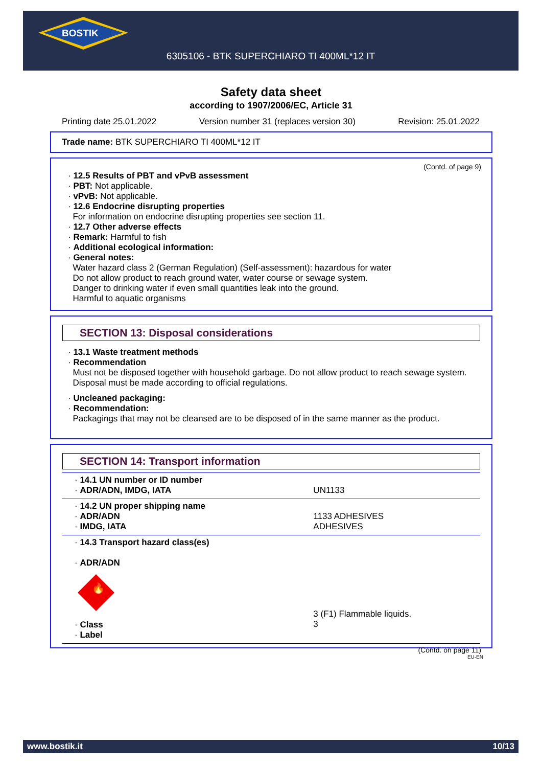BOSTIK
6305106 - BTK SUPERCHIARO TI 400ML*12 IT
Safety data sheet
according to 1907/2006/EC, Article 31
Printing date 25.01.2022 Version number 31 (replaces version 30) Revision: 25.01.2022
Trade name: BTK SUPERCHIARO TI 400ML*12 IT
(Contd. of page 9)
· 12.5 Results of PBT and vPvB assessment
· PBT: Not applicable.
· vPvB: Not applicable.
· 12.6 Endocrine disrupting properties
For information on endocrine disrupting properties see section 11.
· 12.7 Other adverse effects
· Remark: Harmful to fish
· Additional ecological information:
· General notes:
Water hazard class 2 (German Regulation) (Self-assessment): hazardous for water
Do not allow product to reach ground water, water course or sewage system.
Danger to drinking water if even small quantities leak into the ground.
Harmful to aquatic organisms
SECTION 13: Disposal considerations
· 13.1 Waste treatment methods
· Recommendation
Must not be disposed together with household garbage. Do not allow product to reach sewage system.
Disposal must be made according to official regulations.
· Uncleaned packaging:
· Recommendation:
Packagings that may not be cleansed are to be disposed of in the same manner as the product.
SECTION 14: Transport information
| · 14.1 UN number or ID number · ADR/ADN, IMDG, IATA | UN1133 |
| · 14.2 UN proper shipping name · ADR/ADN · IMDG, IATA | 1133 ADHESIVES ADHESIVES |
| · 14.3 Transport hazard class(es) · ADR/ADN 🔥 · Class · Label | 3 (F1) Flammable liquids. 3 |
(Contd. on page 11)
EU-EN
www.bostik.it 10/13